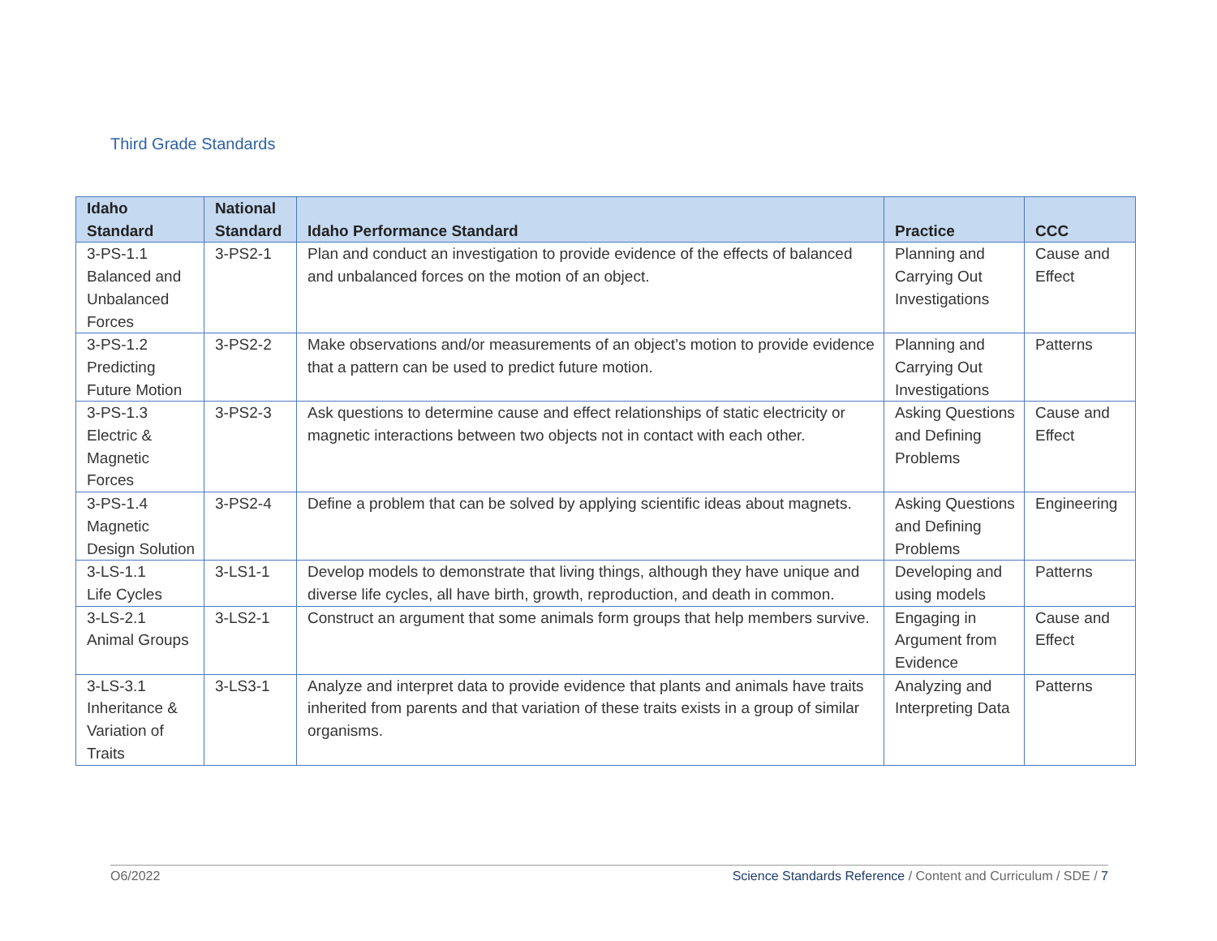Third Grade Standards
| Idaho Standard | National Standard | Idaho Performance Standard | Practice | CCC |
| --- | --- | --- | --- | --- |
| 3-PS-1.1 Balanced and Unbalanced Forces | 3-PS2-1 | Plan and conduct an investigation to provide evidence of the effects of balanced and unbalanced forces on the motion of an object. | Planning and Carrying Out Investigations | Cause and Effect |
| 3-PS-1.2 Predicting Future Motion | 3-PS2-2 | Make observations and/or measurements of an object’s motion to provide evidence that a pattern can be used to predict future motion. | Planning and Carrying Out Investigations | Patterns |
| 3-PS-1.3 Electric & Magnetic Forces | 3-PS2-3 | Ask questions to determine cause and effect relationships of static electricity or magnetic interactions between two objects not in contact with each other. | Asking Questions and Defining Problems | Cause and Effect |
| 3-PS-1.4 Magnetic Design Solution | 3-PS2-4 | Define a problem that can be solved by applying scientific ideas about magnets. | Asking Questions and Defining Problems | Engineering |
| 3-LS-1.1 Life Cycles | 3-LS1-1 | Develop models to demonstrate that living things, although they have unique and diverse life cycles, all have birth, growth, reproduction, and death in common. | Developing and using models | Patterns |
| 3-LS-2.1 Animal Groups | 3-LS2-1 | Construct an argument that some animals form groups that help members survive. | Engaging in Argument from Evidence | Cause and Effect |
| 3-LS-3.1 Inheritance & Variation of Traits | 3-LS3-1 | Analyze and interpret data to provide evidence that plants and animals have traits inherited from parents and that variation of these traits exists in a group of similar organisms. | Analyzing and Interpreting Data | Patterns |
O6/2022 Science Standards Reference / Content and Curriculum / SDE / 7